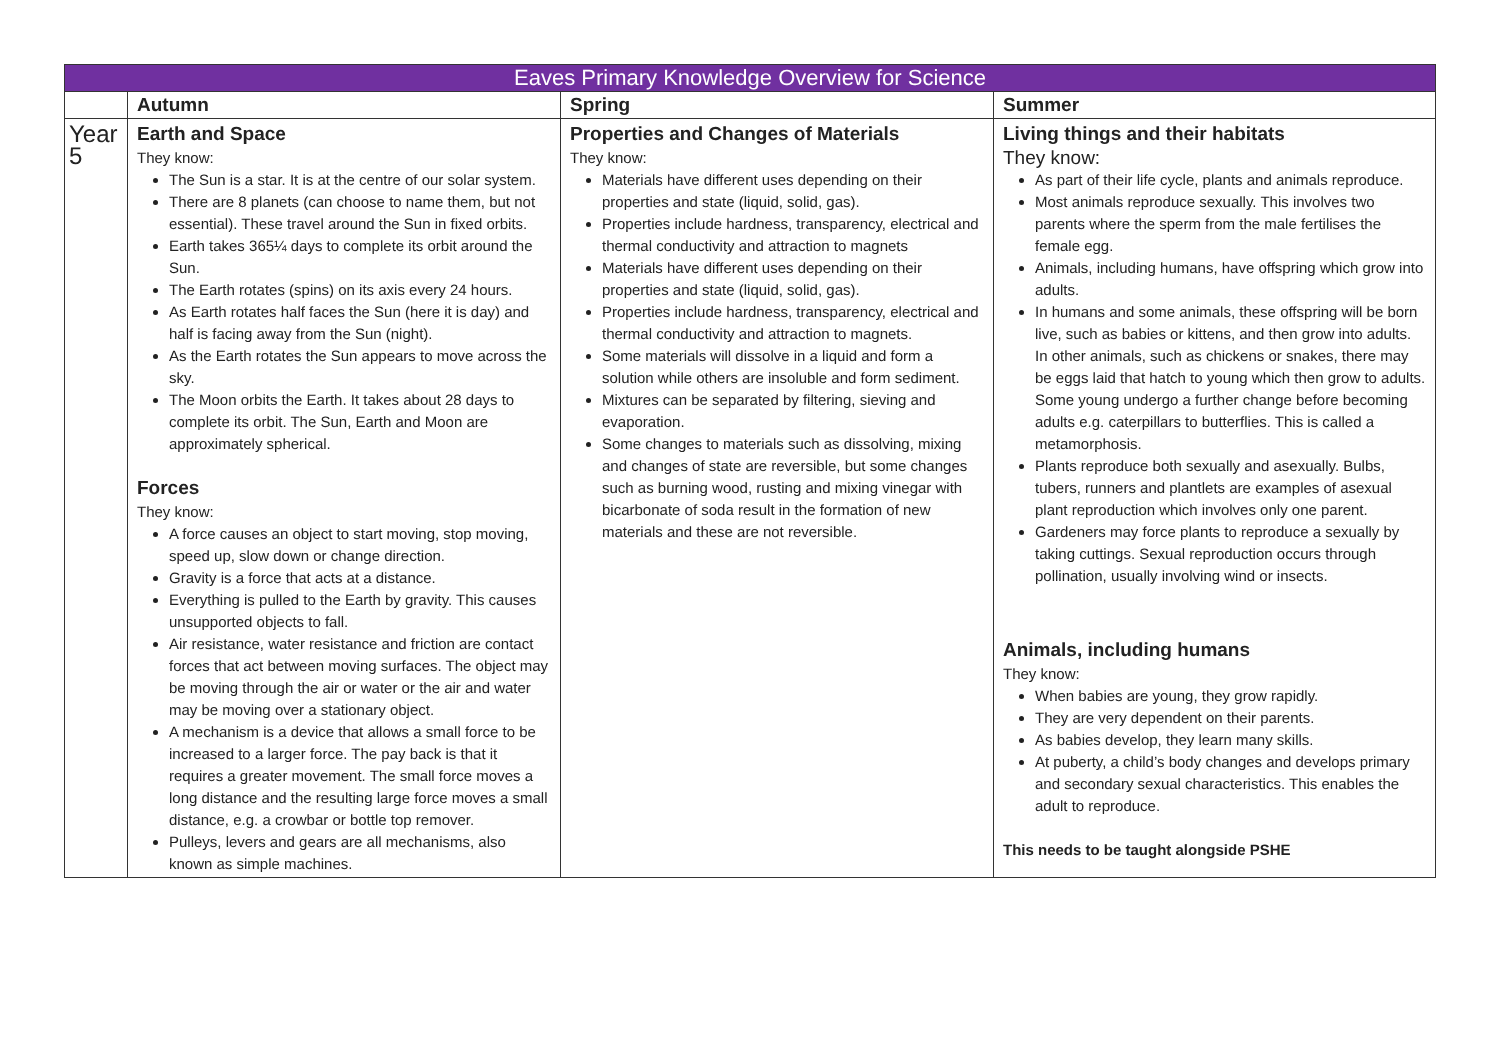| Eaves Primary Knowledge Overview for Science | | | |
| --- | --- | --- | --- |
| | Autumn | Spring | Summer |
| Year 5 | Earth and Space They know: The Sun is a star. It is at the centre of our solar system. There are 8 planets (can choose to name them, but not essential). These travel around the Sun in fixed orbits. Earth takes 365¼ days to complete its orbit around the Sun. The Earth rotates (spins) on its axis every 24 hours. As Earth rotates half faces the Sun (here it is day) and half is facing away from the Sun (night). As the Earth rotates the Sun appears to move across the sky. The Moon orbits the Earth. It takes about 28 days to complete its orbit. The Sun, Earth and Moon are approximately spherical. Forces They know: A force causes an object to start moving, stop moving, speed up, slow down or change direction. Gravity is a force that acts at a distance. Everything is pulled to the Earth by gravity. This causes unsupported objects to fall. Air resistance, water resistance and friction are contact forces that act between moving surfaces. The object may be moving through the air or water or the air and water may be moving over a stationary object. A mechanism is a device that allows a small force to be increased to a larger force. The pay back is that it requires a greater movement. The small force moves a long distance and the resulting large force moves a small distance, e.g. a crowbar or bottle top remover. Pulleys, levers and gears are all mechanisms, also known as simple machines. | Properties and Changes of Materials They know: Materials have different uses depending on their properties and state (liquid, solid, gas). Properties include hardness, transparency, electrical and thermal conductivity and attraction to magnets Materials have different uses depending on their properties and state (liquid, solid, gas). Properties include hardness, transparency, electrical and thermal conductivity and attraction to magnets. Some materials will dissolve in a liquid and form a solution while others are insoluble and form sediment. Mixtures can be separated by filtering, sieving and evaporation. Some changes to materials such as dissolving, mixing and changes of state are reversible, but some changes such as burning wood, rusting and mixing vinegar with bicarbonate of soda result in the formation of new materials and these are not reversible. | Living things and their habitats They know: As part of their life cycle, plants and animals reproduce. Most animals reproduce sexually. This involves two parents where the sperm from the male fertilises the female egg. Animals, including humans, have offspring which grow into adults. In humans and some animals, these offspring will be born live, such as babies or kittens, and then grow into adults. In other animals, such as chickens or snakes, there may be eggs laid that hatch to young which then grow to adults. Some young undergo a further change before becoming adults e.g. caterpillars to butterflies. This is called a metamorphosis. Plants reproduce both sexually and asexually. Bulbs, tubers, runners and plantlets are examples of asexual plant reproduction which involves only one parent. Gardeners may force plants to reproduce a sexually by taking cuttings. Sexual reproduction occurs through pollination, usually involving wind or insects. Animals, including humans They know: When babies are young, they grow rapidly. They are very dependent on their parents. As babies develop, they learn many skills. At puberty, a child’s body changes and develops primary and secondary sexual characteristics. This enables the adult to reproduce. This needs to be taught alongside PSHE |